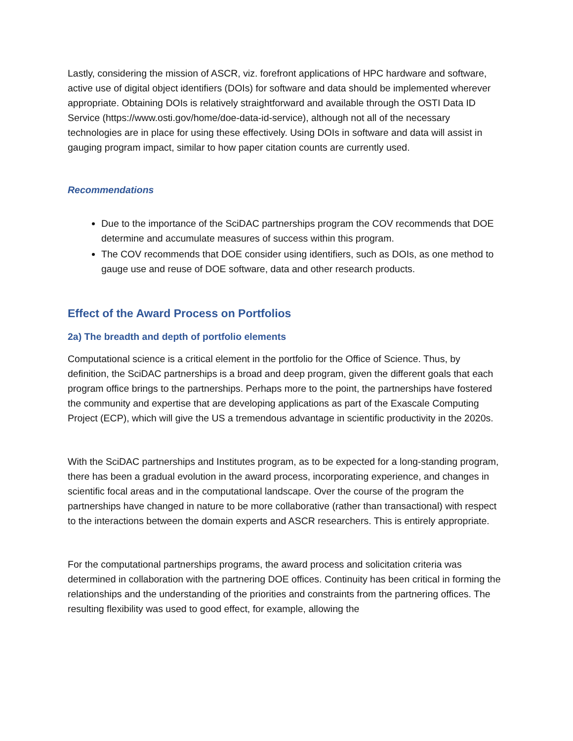Lastly, considering the mission of ASCR, viz. forefront applications of HPC hardware and software, active use of digital object identifiers (DOIs) for software and data should be implemented wherever appropriate. Obtaining DOIs is relatively straightforward and available through the OSTI Data ID Service (https://www.osti.gov/home/doe-data-id-service), although not all of the necessary technologies are in place for using these effectively. Using DOIs in software and data will assist in gauging program impact, similar to how paper citation counts are currently used.
Recommendations
Due to the importance of the SciDAC partnerships program the COV recommends that DOE determine and accumulate measures of success within this program.
The COV recommends that DOE consider using identifiers, such as DOIs, as one method to gauge use and reuse of DOE software, data and other research products.
Effect of the Award Process on Portfolios
2a) The breadth and depth of portfolio elements
Computational science is a critical element in the portfolio for the Office of Science. Thus, by definition, the SciDAC partnerships is a broad and deep program, given the different goals that each program office brings to the partnerships. Perhaps more to the point, the partnerships have fostered the community and expertise that are developing applications as part of the Exascale Computing Project (ECP), which will give the US a tremendous advantage in scientific productivity in the 2020s.
With the SciDAC partnerships and Institutes program, as to be expected for a long-standing program, there has been a gradual evolution in the award process, incorporating experience, and changes in scientific focal areas and in the computational landscape. Over the course of the program the partnerships have changed in nature to be more collaborative (rather than transactional) with respect to the interactions between the domain experts and ASCR researchers. This is entirely appropriate.
For the computational partnerships programs, the award process and solicitation criteria was determined in collaboration with the partnering DOE offices. Continuity has been critical in forming the relationships and the understanding of the priorities and constraints from the partnering offices. The resulting flexibility was used to good effect, for example, allowing the